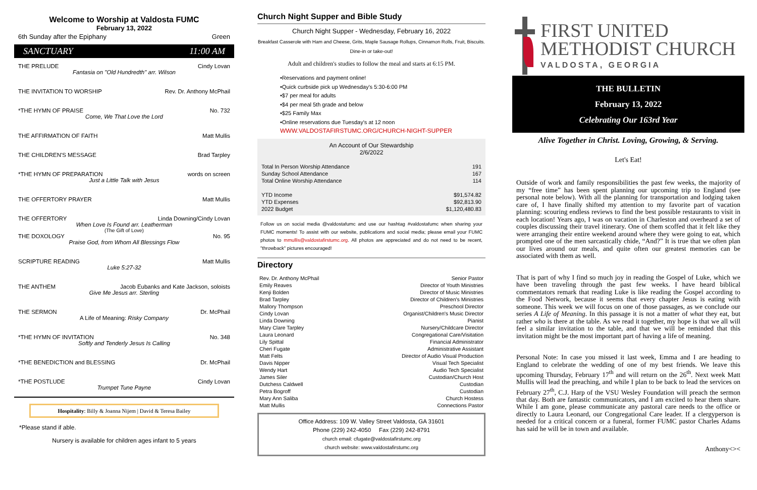Welcome to Worship at Valdosta FUMC
February 13, 2022
6th Sunday after the Epiphany Green
SANCTUARY 11:00 AM
THE PRELUDE Cindy Lovan
Fantasia on "Old Hundredth" arr. Wilson
THE INVITATION TO WORSHIP Rev. Dr. Anthony McPhail
*THE HYMN OF PRAISE No. 732
Come, We That Love the Lord
THE AFFIRMATION OF FAITH Matt Mullis
THE CHILDREN'S MESSAGE Brad Tarpley
*THE HYMN OF PREPARATION words on screen
Just a Little Talk with Jesus
THE OFFERTORY PRAYER Matt Mullis
THE OFFERTORY Linda Downing/Cindy Lovan
When Love Is Found arr. Leatherman
(The Gift of Love)
THE DOXOLOGY No. 95
Praise God, from Whom All Blessings Flow
SCRIPTURE READING Matt Mullis
Luke 5:27-32
THE ANTHEM Jacob Eubanks and Kate Jackson, soloists
Give Me Jesus arr. Sterling
THE SERMON Dr. McPhail
A Life of Meaning: Risky Company
*THE HYMN OF INVITATION No. 348
Softly and Tenderly Jesus Is Calling
*THE BENEDICTION and BLESSING Dr. McPhail
*THE POSTLUDE Cindy Lovan
Trumpet Tune Payne
Hospitality: Billy & Joanna Nijem | David & Teresa Bailey
*Please stand if able.
Nursery is available for children ages infant to 5 years
Church Night Supper and Bible Study
Church Night Supper - Wednesday, February 16, 2022
Breakfast Casserole with Ham and Cheese, Grits, Maple Sausage Rollups, Cinnamon Rolls, Fruit, Biscuits.
Dine-in or take-out!
Adult and children's studies to follow the meal and starts at 6:15 PM.
•Reservations and payment online!
•Quick curbside pick up Wednesday's 5:30-6:00 PM
•$7 per meal for adults
•$4 per meal 5th grade and below
•$25 Family Max
•Online reservations due Tuesday's at 12 noon
WWW.VALDOSTAFIRSTUMC.ORG/CHURCH-NIGHT-SUPPER
An Account of Our Stewardship
2/6/2022
| Total In Person Worship Attendance | 191 |
| Sunday School Attendance | 167 |
| Total Online Worship Attendance | 114 |
| YTD Income | $91,574.82 |
| YTD Expenses | $92,813.90 |
| 2022 Budget | $1,120,480.83 |
Follow us on social media @valdostafumc and use our hashtag #valdostafumc when sharing your FUMC moments! To assist with our website, publications and social media; please email your FUMC photos to mmullis@valdostafirstumc.org. All photos are appreciated and do not need to be recent, "throwback" pictures encouraged!
Directory
| Rev. Dr. Anthony McPhail | Senior Pastor |
| Emily Reaves | Director of Youth Ministries |
| Kenji Bolden | Director of Music Ministries |
| Brad Tarpley | Director of Children's Ministries |
| Mallory Thompson | Preschool Director |
| Cindy Lovan | Organist/Children's Music Director |
| Linda Downing | Pianist |
| Mary Clare Tarpley | Nursery/Childcare Director |
| Laura Leonard | Congregational Care/Visitation |
| Lily Spittal | Financial Administrator |
| Cheri Fugate | Administrative Assistant |
| Matt Felts | Director of Audio Visual Production |
| Davis Nipper | Visual Tech Specialist |
| Wendy Hart | Audio Tech Specialist |
| James Siler | Custodian/Church Host |
| Dutchess Caldwell | Custodian |
| Petra Bogroff | Custodian |
| Mary Ann Saliba | Church Hostess |
| Matt Mullis | Connections Pastor |
Office Address: 109 W. Valley Street Valdosta, GA 31601
Phone (229) 242-4050 Fax (229) 242-8791
church email: cfugate@valdostafirstumc.org
church website: www.valdostafirstumc.org
FIRST UNITED
METHODIST CHURCH
VALDOSTA, GEORGIA
THE BULLETIN
February 13, 2022
Celebrating Our 163rd Year
Alive Together in Christ. Loving, Growing, & Serving.
Let's Eat!
Outside of work and family responsibilities the past few weeks, the majority of my “free time” has been spent planning our upcoming trip to England (see personal note below). With all the planning for transportation and lodging taken care of, I have finally shifted my attention to my favorite part of vacation planning: scouring endless reviews to find the best possible restaurants to visit in each location! Years ago, I was on vacation in Charleston and overheard a set of couples discussing their travel itinerary. One of them scoffed that it felt like they were arranging their entire weekend around where they were going to eat, which prompted one of the men sarcastically chide, “And?” It is true that we often plan our lives around our meals, and quite often our greatest memories can be associated with them as well.
That is part of why I find so much joy in reading the Gospel of Luke, which we have been traveling through the past few weeks. I have heard biblical commentators remark that reading Luke is like reading the Gospel according to the Food Network, because it seems that every chapter Jesus is eating with someone. This week we will focus on one of those passages, as we conclude our series A Life of Meaning. In this passage it is not a matter of what they eat, but rather who is there at the table. As we read it together, my hope is that we all will feel a similar invitation to the table, and that we will be reminded that this invitation might be the most important part of having a life of meaning.
Personal Note: In case you missed it last week, Emma and I are heading to England to celebrate the wedding of one of my best friends. We leave this upcoming Thursday, February 17<sup>th</sup> and will return on the 26<sup>th</sup>. Next week Matt Mullis will lead the preaching, and while I plan to be back to lead the services on February 27<sup>th</sup>, C.J. Harp of the VSU Wesley Foundation will preach the sermon that day. Both are fantastic communicators, and I am excited to hear them share. While I am gone, please communicate any pastoral care needs to the office or directly to Laura Leonard, our Congregational Care leader. If a clergyperson is needed for a critical concern or a funeral, former FUMC pastor Charles Adams has said he will be in town and available.
Anthony<><